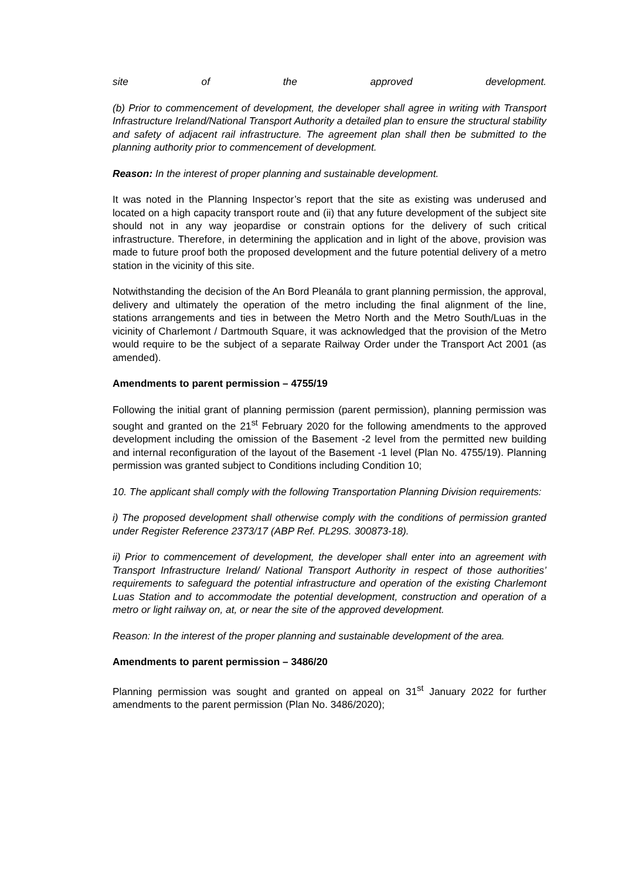site of the approved development.
(b) Prior to commencement of development, the developer shall agree in writing with Transport Infrastructure Ireland/National Transport Authority a detailed plan to ensure the structural stability and safety of adjacent rail infrastructure. The agreement plan shall then be submitted to the planning authority prior to commencement of development.
Reason: In the interest of proper planning and sustainable development.
It was noted in the Planning Inspector’s report that the site as existing was underused and located on a high capacity transport route and (ii) that any future development of the subject site should not in any way jeopardise or constrain options for the delivery of such critical infrastructure. Therefore, in determining the application and in light of the above, provision was made to future proof both the proposed development and the future potential delivery of a metro station in the vicinity of this site.
Notwithstanding the decision of the An Bord Pleanála to grant planning permission, the approval, delivery and ultimately the operation of the metro including the final alignment of the line, stations arrangements and ties in between the Metro North and the Metro South/Luas in the vicinity of Charlemont / Dartmouth Square, it was acknowledged that the provision of the Metro would require to be the subject of a separate Railway Order under the Transport Act 2001 (as amended).
Amendments to parent permission – 4755/19
Following the initial grant of planning permission (parent permission), planning permission was sought and granted on the 21<sup>st</sup> February 2020 for the following amendments to the approved development including the omission of the Basement -2 level from the permitted new building and internal reconfiguration of the layout of the Basement -1 level (Plan No. 4755/19). Planning permission was granted subject to Conditions including Condition 10;
10. The applicant shall comply with the following Transportation Planning Division requirements:
i) The proposed development shall otherwise comply with the conditions of permission granted under Register Reference 2373/17 (ABP Ref. PL29S. 300873-18).
ii) Prior to commencement of development, the developer shall enter into an agreement with Transport Infrastructure Ireland/ National Transport Authority in respect of those authorities’ requirements to safeguard the potential infrastructure and operation of the existing Charlemont Luas Station and to accommodate the potential development, construction and operation of a metro or light railway on, at, or near the site of the approved development.
Reason: In the interest of the proper planning and sustainable development of the area.
Amendments to parent permission – 3486/20
Planning permission was sought and granted on appeal on 31<sup>st</sup> January 2022 for further amendments to the parent permission (Plan No. 3486/2020);